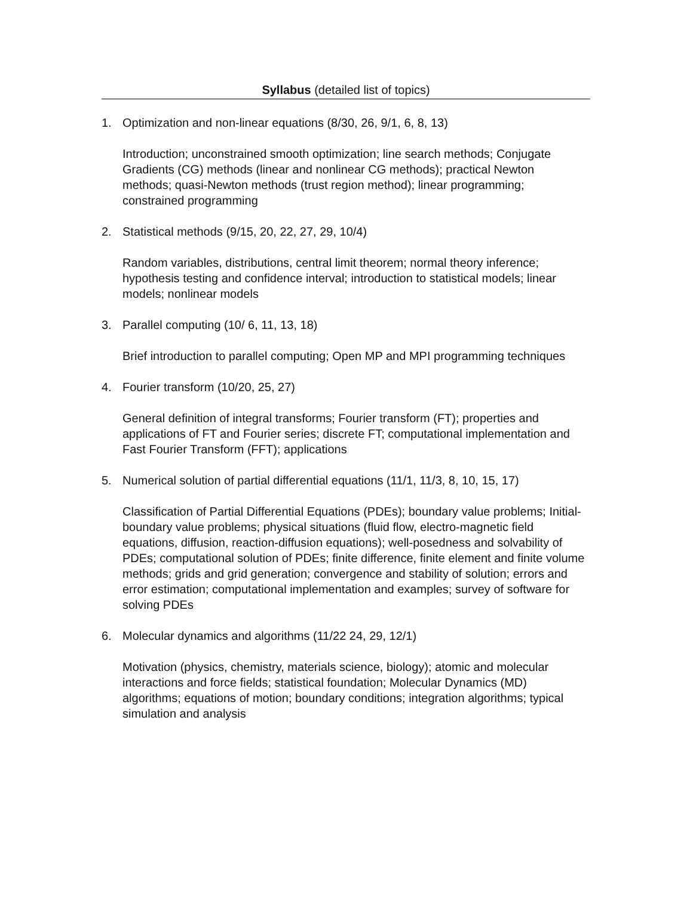Syllabus (detailed list of topics)
1. Optimization and non-linear equations (8/30, 26, 9/1, 6, 8, 13)
Introduction; unconstrained smooth optimization; line search methods; Conjugate Gradients (CG) methods (linear and nonlinear CG methods); practical Newton methods; quasi-Newton methods (trust region method); linear programming; constrained programming
2. Statistical methods (9/15, 20, 22, 27, 29, 10/4)
Random variables, distributions, central limit theorem; normal theory inference; hypothesis testing and confidence interval; introduction to statistical models; linear models; nonlinear models
3. Parallel computing (10/ 6, 11, 13, 18)
Brief introduction to parallel computing; Open MP and MPI programming techniques
4. Fourier transform (10/20, 25, 27)
General definition of integral transforms; Fourier transform (FT); properties and applications of FT and Fourier series; discrete FT; computational implementation and Fast Fourier Transform (FFT); applications
5. Numerical solution of partial differential equations (11/1, 11/3, 8, 10, 15, 17)
Classification of Partial Differential Equations (PDEs); boundary value problems; Initial-boundary value problems; physical situations (fluid flow, electro-magnetic field equations, diffusion, reaction-diffusion equations); well-posedness and solvability of PDEs; computational solution of PDEs; finite difference, finite element and finite volume methods; grids and grid generation; convergence and stability of solution; errors and error estimation; computational implementation and examples; survey of software for solving PDEs
6. Molecular dynamics and algorithms (11/22 24, 29, 12/1)
Motivation (physics, chemistry, materials science, biology); atomic and molecular interactions and force fields; statistical foundation; Molecular Dynamics (MD) algorithms; equations of motion; boundary conditions; integration algorithms; typical simulation and analysis